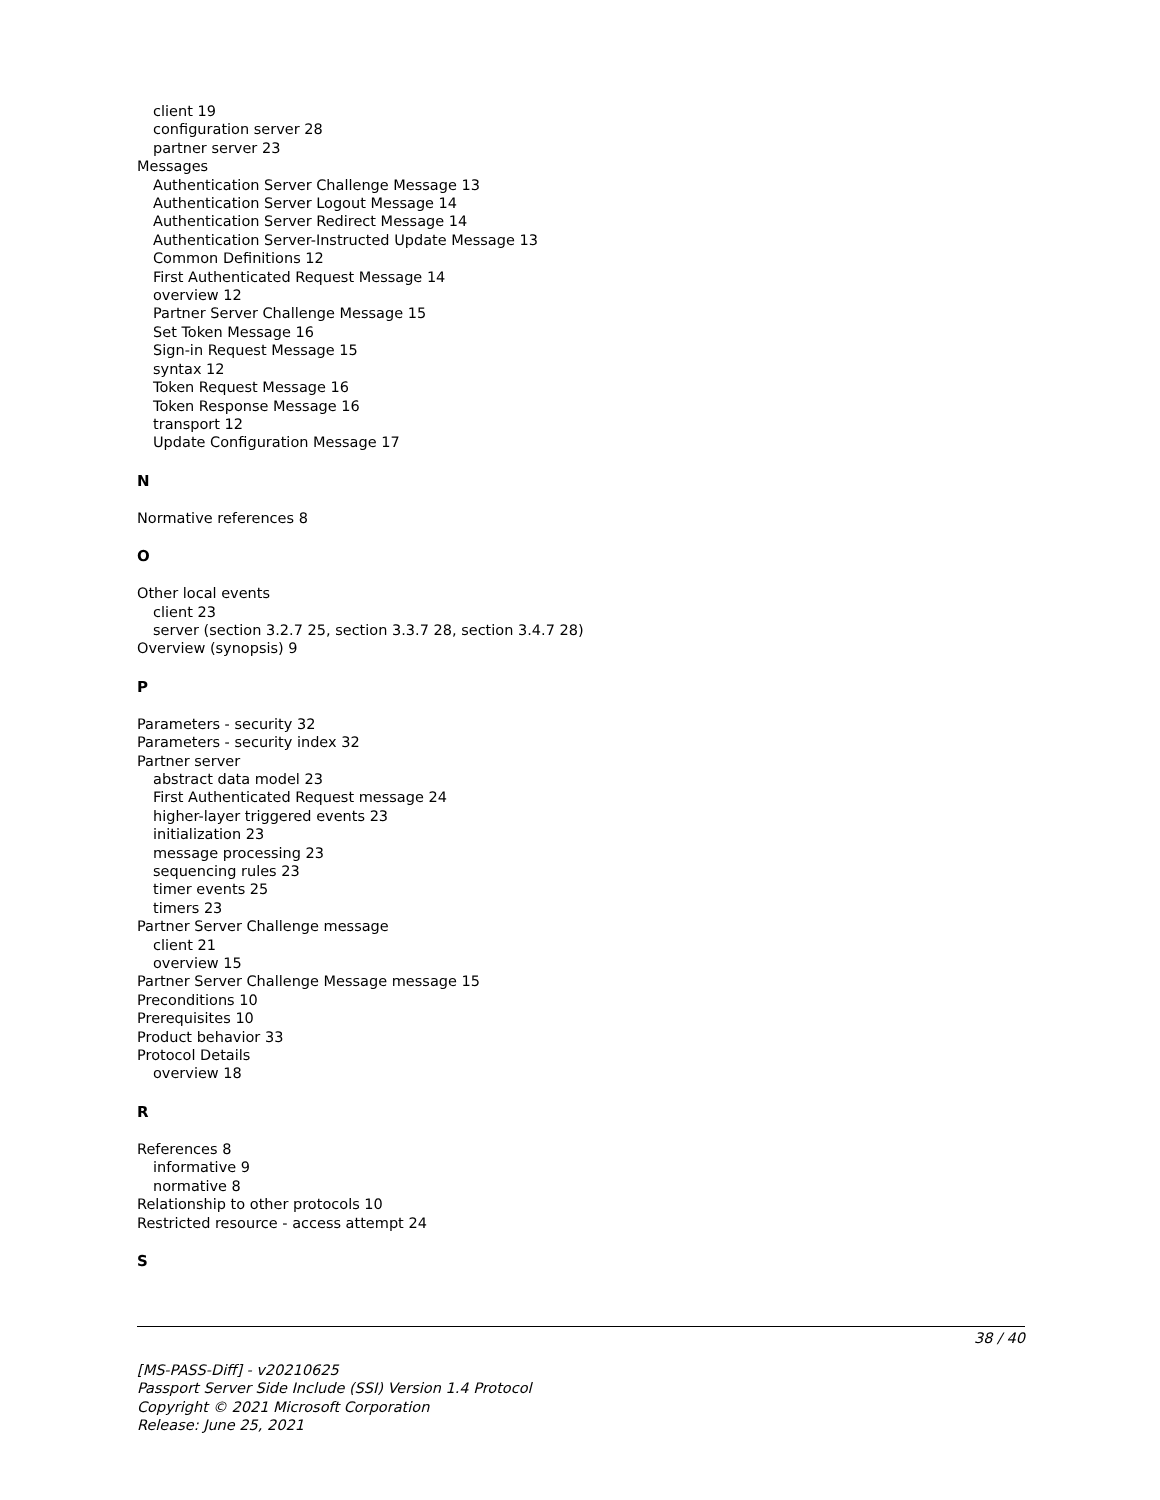client 19
configuration server 28
partner server 23
Messages
Authentication Server Challenge Message 13
Authentication Server Logout Message 14
Authentication Server Redirect Message 14
Authentication Server-Instructed Update Message 13
Common Definitions 12
First Authenticated Request Message 14
overview 12
Partner Server Challenge Message 15
Set Token Message 16
Sign-in Request Message 15
syntax 12
Token Request Message 16
Token Response Message 16
transport 12
Update Configuration Message 17
N
Normative references 8
O
Other local events
client 23
server (section 3.2.7 25, section 3.3.7 28, section 3.4.7 28)
Overview (synopsis) 9
P
Parameters - security 32
Parameters - security index 32
Partner server
abstract data model 23
First Authenticated Request message 24
higher-layer triggered events 23
initialization 23
message processing 23
sequencing rules 23
timer events 25
timers 23
Partner Server Challenge message
client 21
overview 15
Partner Server Challenge Message message 15
Preconditions 10
Prerequisites 10
Product behavior 33
Protocol Details
overview 18
R
References 8
informative 9
normative 8
Relationship to other protocols 10
Restricted resource - access attempt 24
S
38 / 40
[MS-PASS-Diff] - v20210625
Passport Server Side Include (SSI) Version 1.4 Protocol
Copyright © 2021 Microsoft Corporation
Release: June 25, 2021